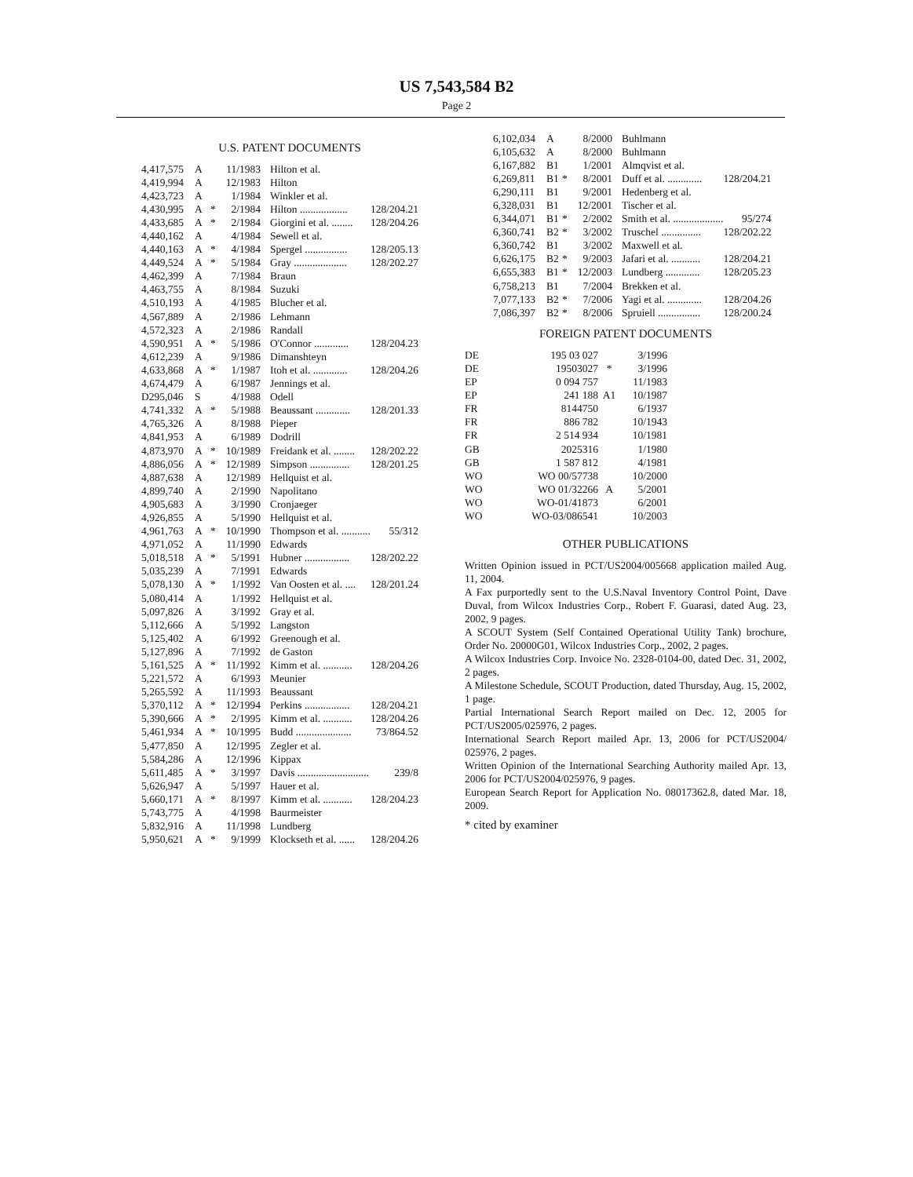US 7,543,584 B2
Page 2
U.S. PATENT DOCUMENTS
| 4,417,575 | A | | 11/1983 | Hilton et al. | |
| 4,419,994 | A | | 12/1983 | Hilton | |
| 4,423,723 | A | | 1/1984 | Winkler et al. | |
| 4,430,995 | A | * | 2/1984 | Hilton .................. | 128/204.21 |
| 4,433,685 | A | * | 2/1984 | Giorgini et al. ........ | 128/204.26 |
| 4,440,162 | A | | 4/1984 | Sewell et al. | |
| 4,440,163 | A | * | 4/1984 | Spergel ................ | 128/205.13 |
| 4,449,524 | A | * | 5/1984 | Gray .................... | 128/202.27 |
| 4,462,399 | A | | 7/1984 | Braun | |
| 4,463,755 | A | | 8/1984 | Suzuki | |
| 4,510,193 | A | | 4/1985 | Blucher et al. | |
| 4,567,889 | A | | 2/1986 | Lehmann | |
| 4,572,323 | A | | 2/1986 | Randall | |
| 4,590,951 | A | * | 5/1986 | O'Connor ............. | 128/204.23 |
| 4,612,239 | A | | 9/1986 | Dimanshteyn | |
| 4,633,868 | A | * | 1/1987 | Itoh et al. ............. | 128/204.26 |
| 4,674,479 | A | | 6/1987 | Jennings et al. | |
| D295,046 | S | | 4/1988 | Odell | |
| 4,741,332 | A | * | 5/1988 | Beaussant ............. | 128/201.33 |
| 4,765,326 | A | | 8/1988 | Pieper | |
| 4,841,953 | A | | 6/1989 | Dodrill | |
| 4,873,970 | A | * | 10/1989 | Freidank et al. ........ | 128/202.22 |
| 4,886,056 | A | * | 12/1989 | Simpson ............... | 128/201.25 |
| 4,887,638 | A | | 12/1989 | Hellquist et al. | |
| 4,899,740 | A | | 2/1990 | Napolitano | |
| 4,905,683 | A | | 3/1990 | Cronjaeger | |
| 4,926,855 | A | | 5/1990 | Hellquist et al. | |
| 4,961,763 | A | * | 10/1990 | Thompson et al. ........... | 55/312 |
| 4,971,052 | A | | 11/1990 | Edwards | |
| 5,018,518 | A | * | 5/1991 | Hubner ................. | 128/202.22 |
| 5,035,239 | A | | 7/1991 | Edwards | |
| 5,078,130 | A | * | 1/1992 | Van Oosten et al. .... | 128/201.24 |
| 5,080,414 | A | | 1/1992 | Hellquist et al. | |
| 5,097,826 | A | | 3/1992 | Gray et al. | |
| 5,112,666 | A | | 5/1992 | Langston | |
| 5,125,402 | A | | 6/1992 | Greenough et al. | |
| 5,127,896 | A | | 7/1992 | de Gaston | |
| 5,161,525 | A | * | 11/1992 | Kimm et al. ........... | 128/204.26 |
| 5,221,572 | A | | 6/1993 | Meunier | |
| 5,265,592 | A | | 11/1993 | Beaussant | |
| 5,370,112 | A | * | 12/1994 | Perkins ................. | 128/204.21 |
| 5,390,666 | A | * | 2/1995 | Kimm et al. ........... | 128/204.26 |
| 5,461,934 | A | * | 10/1995 | Budd ..................... | 73/864.52 |
| 5,477,850 | A | | 12/1995 | Zegler et al. | |
| 5,584,286 | A | | 12/1996 | Kippax | |
| 5,611,485 | A | * | 3/1997 | Davis ........................... | 239/8 |
| 5,626,947 | A | | 5/1997 | Hauer et al. | |
| 5,660,171 | A | * | 8/1997 | Kimm et al. ........... | 128/204.23 |
| 5,743,775 | A | | 4/1998 | Baurmeister | |
| 5,832,916 | A | | 11/1998 | Lundberg | |
| 5,950,621 | A | * | 9/1999 | Klockseth et al. ...... | 128/204.26 |
| 6,102,034 | A | | 8/2000 | Buhlmann | |
| 6,105,632 | A | | 8/2000 | Buhlmann | |
| 6,167,882 | B1 | | 1/2001 | Almqvist et al. | |
| 6,269,811 | B1 | * | 8/2001 | Duff et al. ............. | 128/204.21 |
| 6,290,111 | B1 | | 9/2001 | Hedenberg et al. | |
| 6,328,031 | B1 | | 12/2001 | Tischer et al. | |
| 6,344,071 | B1 | * | 2/2002 | Smith et al. ................... | 95/274 |
| 6,360,741 | B2 | * | 3/2002 | Truschel ............... | 128/202.22 |
| 6,360,742 | B1 | | 3/2002 | Maxwell et al. | |
| 6,626,175 | B2 | * | 9/2003 | Jafari et al. ........... | 128/204.21 |
| 6,655,383 | B1 | * | 12/2003 | Lundberg ............. | 128/205.23 |
| 6,758,213 | B1 | | 7/2004 | Brekken et al. | |
| 7,077,133 | B2 | * | 7/2006 | Yagi et al. ............. | 128/204.26 |
| 7,086,397 | B2 | * | 8/2006 | Spruiell ................ | 128/200.24 |
FOREIGN PATENT DOCUMENTS
| DE | 195 03 027 | | 3/1996 |
| DE | 19503027 | * | 3/1996 |
| EP | 0 094 757 | | 11/1983 |
| EP | 241 188 | A1 | 10/1987 |
| FR | 8144750 | | 6/1937 |
| FR | 886 782 | | 10/1943 |
| FR | 2 514 934 | | 10/1981 |
| GB | 2025316 | | 1/1980 |
| GB | 1 587 812 | | 4/1981 |
| WO | WO 00/57738 | | 10/2000 |
| WO | WO 01/32266 | A | 5/2001 |
| WO | WO-01/41873 | | 6/2001 |
| WO | WO-03/086541 | | 10/2003 |
OTHER PUBLICATIONS
Written Opinion issued in PCT/US2004/005668 application mailed Aug. 11, 2004.
A Fax purportedly sent to the U.S.Naval Inventory Control Point, Dave Duval, from Wilcox Industries Corp., Robert F. Guarasi, dated Aug. 23, 2002, 9 pages.
A SCOUT System (Self Contained Operational Utility Tank) brochure, Order No. 20000G01, Wilcox Industries Corp., 2002, 2 pages.
A Wilcox Industries Corp. Invoice No. 2328-0104-00, dated Dec. 31, 2002, 2 pages.
A Milestone Schedule, SCOUT Production, dated Thursday, Aug. 15, 2002, 1 page.
Partial International Search Report mailed on Dec. 12, 2005 for PCT/US2005/025976, 2 pages.
International Search Report mailed Apr. 13, 2006 for PCT/US2004/ 025976, 2 pages.
Written Opinion of the International Searching Authority mailed Apr. 13, 2006 for PCT/US2004/025976, 9 pages.
European Search Report for Application No. 08017362.8, dated Mar. 18, 2009.
* cited by examiner